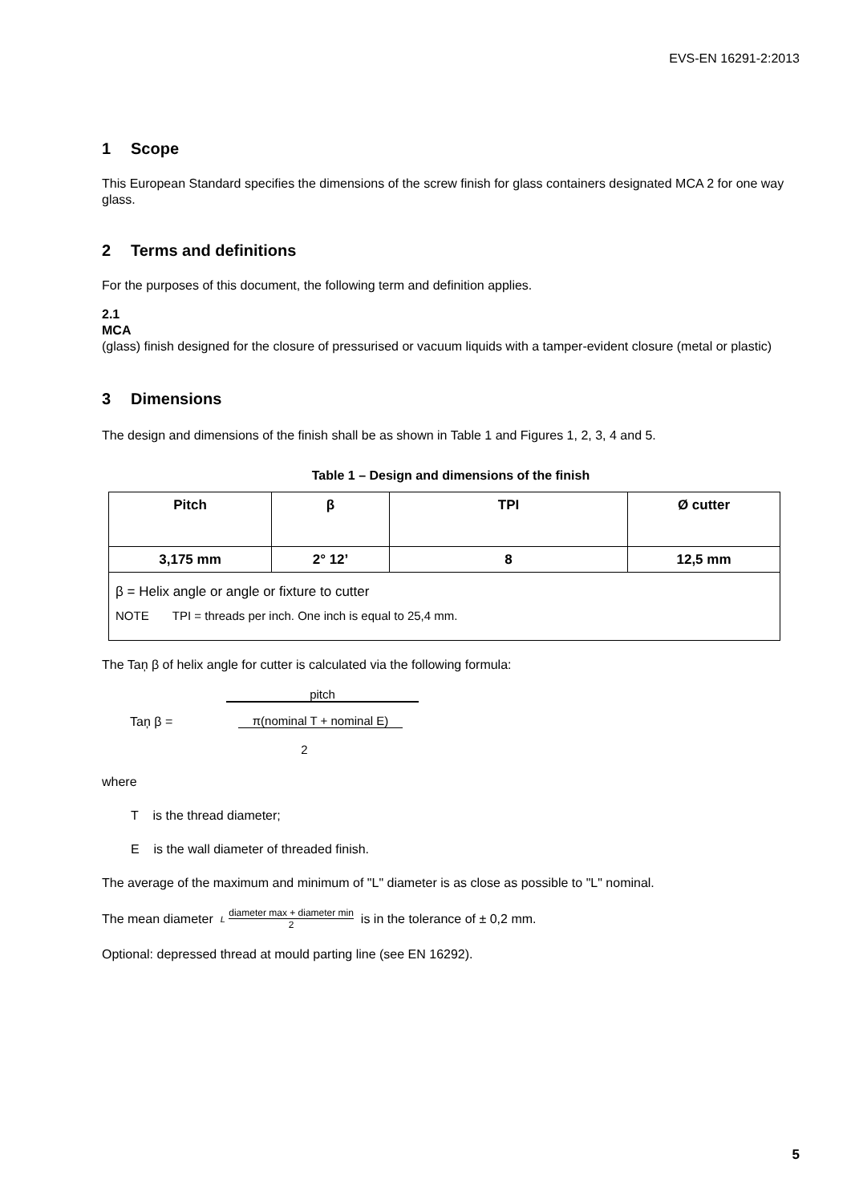EVS-EN 16291-2:2013
1 Scope
This European Standard specifies the dimensions of the screw finish for glass containers designated MCA 2 for one way glass.
2 Terms and definitions
For the purposes of this document, the following term and definition applies.
2.1
MCA
(glass) finish designed for the closure of pressurised or vacuum liquids with a tamper-evident closure (metal or plastic)
3 Dimensions
The design and dimensions of the finish shall be as shown in Table 1 and Figures 1, 2, 3, 4 and 5.
Table 1 – Design and dimensions of the finish
| Pitch | β | TPI | Ø cutter |
| --- | --- | --- | --- |
| 3,175 mm | 2° 12’ | 8 | 12,5 mm |
| β = Helix angle or angle or fixture to cutter NOTE TPI = threads per inch. One inch is equal to 25,4 mm. | | | |
The Taņ β of helix angle for cutter is calculated via the following formula:
Taņ β =
pitch
π(nominal T + nominal E)
2
where
T is the thread diameter;
E is the wall diameter of threaded finish.
The average of the maximum and minimum of "L" diameter is as close as possible to "L" nominal.
The mean diameter L diameter max + diameter min 2 is in the tolerance of ± 0,2 mm.
Optional: depressed thread at mould parting line (see EN 16292).
5